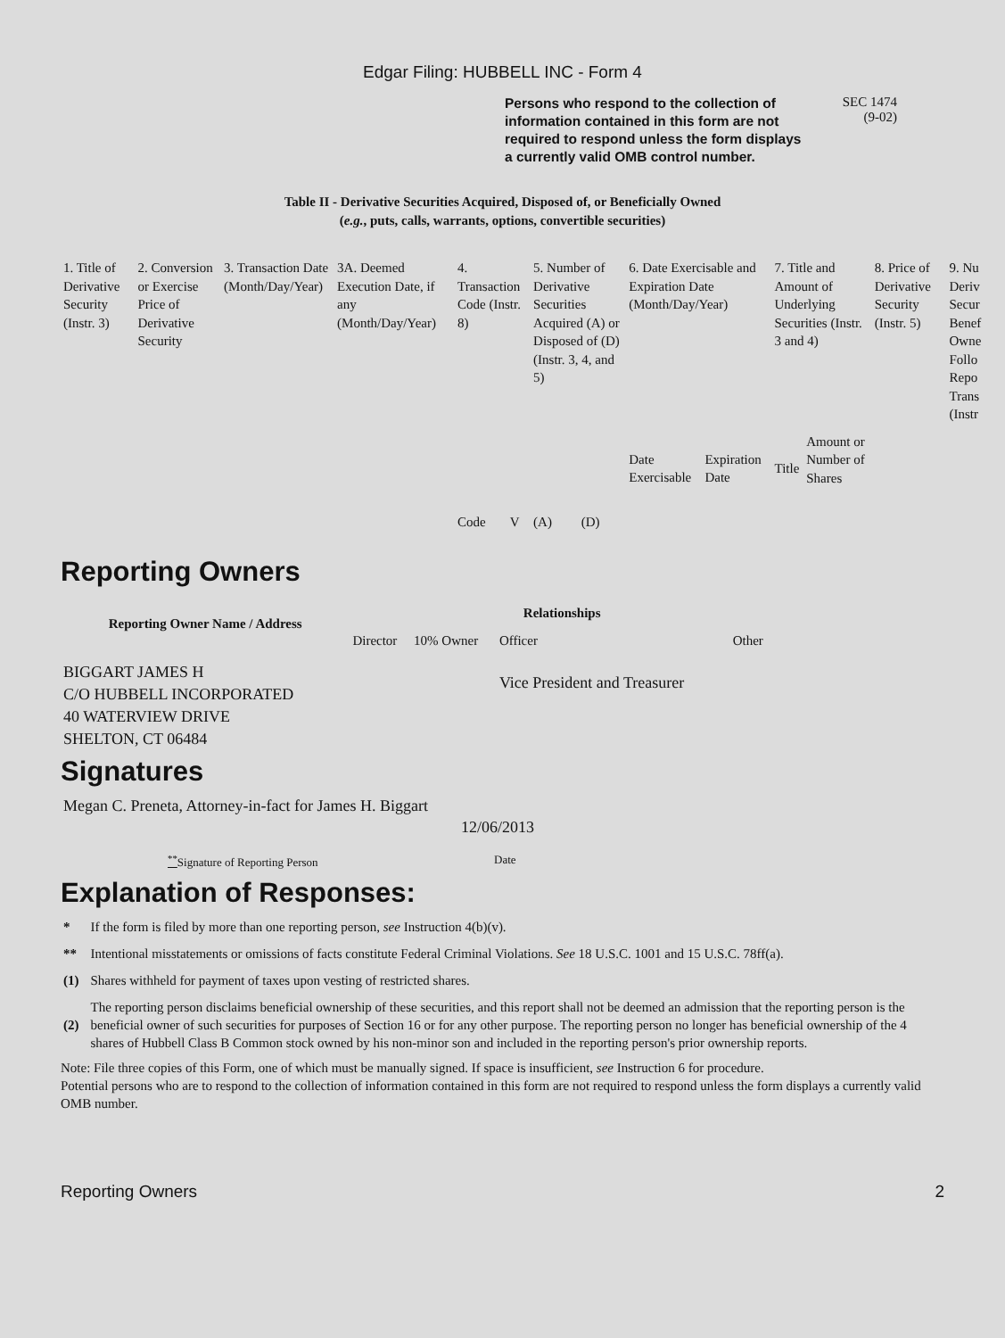Edgar Filing: HUBBELL INC - Form 4
Persons who respond to the collection of information contained in this form are not required to respond unless the form displays a currently valid OMB control number.
SEC 1474
(9-02)
Table II - Derivative Securities Acquired, Disposed of, or Beneficially Owned
(e.g., puts, calls, warrants, options, convertible securities)
| 1. Title of Derivative Security (Instr. 3) | 2. Conversion or Exercise Price of Derivative Security | 3. Transaction Date (Month/Day/Year) | 3A. Deemed Execution Date, if any (Month/Day/Year) | 4. Transaction Code (Instr. 8) | | 5. Number of Derivative Securities Acquired (A) or Disposed of (D) (Instr. 3, 4, and 5) | | 6. Date Exercisable and Expiration Date (Month/Day/Year) | | 7. Title and Amount of Underlying Securities (Instr. 3 and 4) | | 8. Price of Derivative Security (Instr. 5) | 9. Nu Deriv Secur Benef Owne Follo Repo Trans (Instr |
| | | | | Code | V | (A) | (D) | Date Exercisable | Expiration Date | Title | Amount or Number of Shares | | |
Reporting Owners
| Reporting Owner Name / Address | Relationships | | | |
| --- | --- | --- | --- | --- |
| | Director | 10% Owner | Officer | Other |
| BIGGART JAMES H C/O HUBBELL INCORPORATED 40 WATERVIEW DRIVE SHELTON, CT 06484 | | | Vice President and Treasurer | |
Signatures
| Megan C. Preneta, Attorney-in-fact for James H. Biggart | 12/06/2013 |
| <sup>**</sup> Signature of Reporting Person | Date |
Explanation of Responses:
| * | If the form is filed by more than one reporting person, see Instruction 4(b)(v). |
| ** | Intentional misstatements or omissions of facts constitute Federal Criminal Violations. See 18 U.S.C. 1001 and 15 U.S.C. 78ff(a). |
| (1) | Shares withheld for payment of taxes upon vesting of restricted shares. |
| (2) | The reporting person disclaims beneficial ownership of these securities, and this report shall not be deemed an admission that the reporting person is the beneficial owner of such securities for purposes of Section 16 or for any other purpose. The reporting person no longer has beneficial ownership of the 4 shares of Hubbell Class B Common stock owned by his non-minor son and included in the reporting person's prior ownership reports. |
Note: File three copies of this Form, one of which must be manually signed. If space is insufficient, see Instruction 6 for procedure.
Potential persons who are to respond to the collection of information contained in this form are not required to respond unless the form displays a currently valid OMB number.
Reporting Owners 2